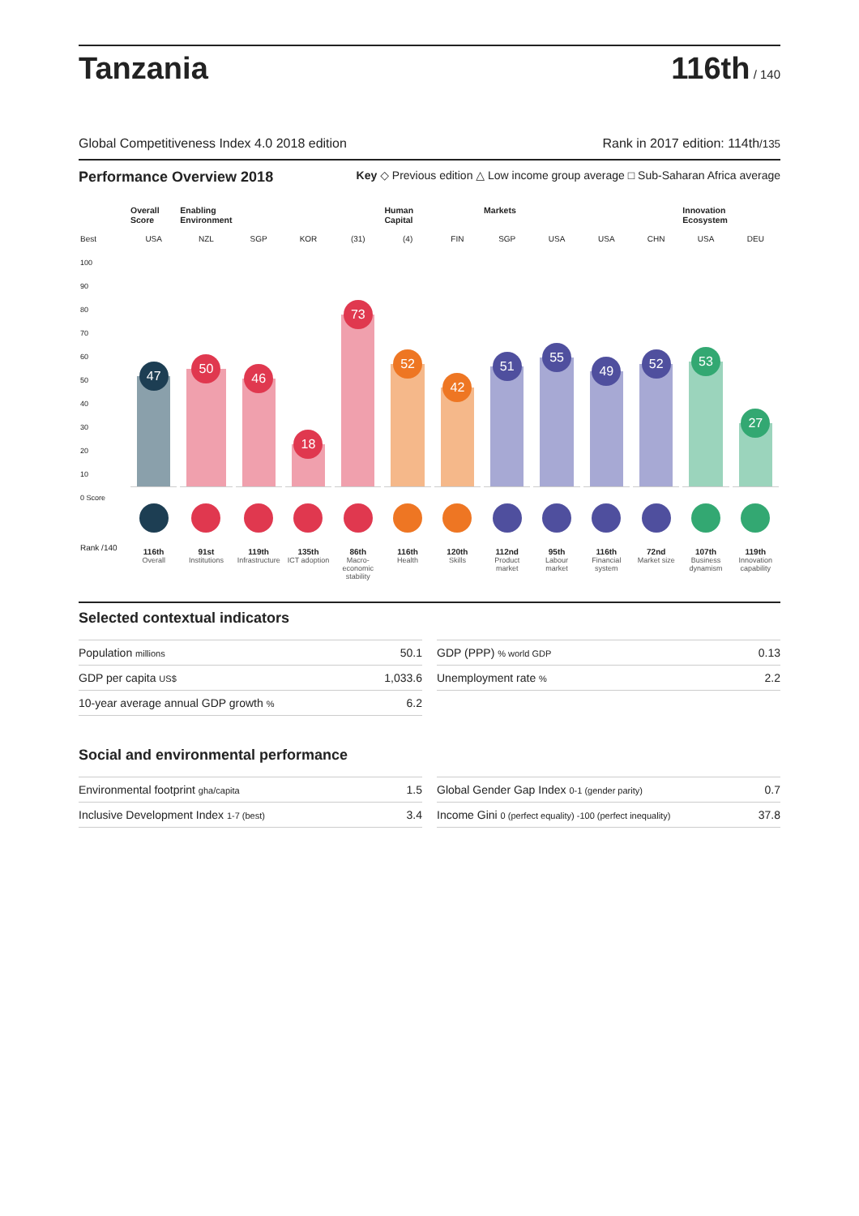Tanzania
116th / 140
Global Competitiveness Index 4.0 2018 edition Rank in 2017 edition: 114th/135
Performance Overview 2018 Key ◇ Previous edition △ Low income group average □ Sub-Saharan Africa average
Best
100
90
80
70
60
50
40
30
20
10
0 Score
Rank /140
Overall Score
USA
47
116th
Overall
Enabling Environment
NZL
50
91st
Institutions
SGP
46
119th
Infrastructure
KOR
18
135th
ICT adoption
(31)
73
86th
Macro-economic stability
Human Capital
(4)
52
116th
Health
FIN
42
120th
Skills
Markets
SGP
51
112nd
Product market
USA
55
95th
Labour market
USA
49
116th
Financial system
CHN
52
72nd
Market size
Innovation Ecosystem
USA
53
107th
Business dynamism
DEU
27
119th
Innovation capability
Selected contextual indicators
| Population millions | 50.1 |
| GDP per capita US$ | 1,033.6 |
| 10-year average annual GDP growth % | 6.2 |
| GDP (PPP) % world GDP | 0.13 |
| Unemployment rate % | 2.2 |
Social and environmental performance
| Environmental footprint gha/capita | 1.5 |
| Inclusive Development Index 1-7 (best) | 3.4 |
| Global Gender Gap Index 0-1 (gender parity) | 0.7 |
| Income Gini 0 (perfect equality) -100 (perfect inequality) | 37.8 |